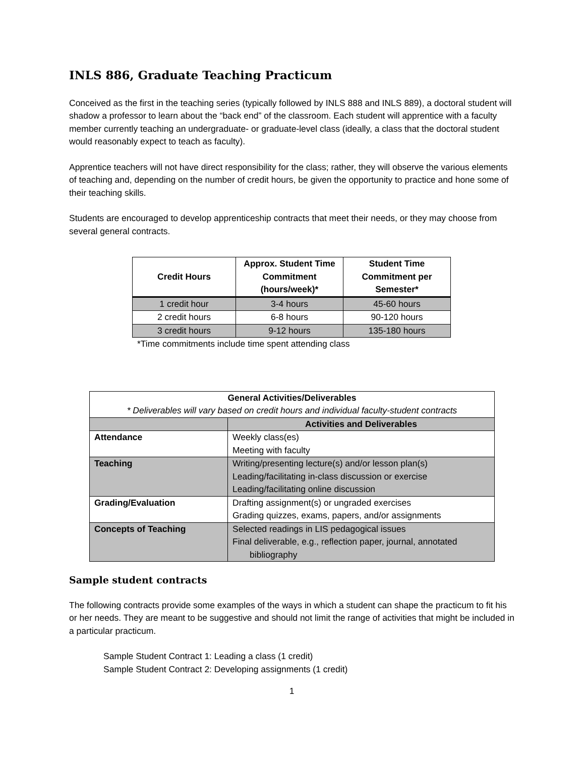INLS 886, Graduate Teaching Practicum
Conceived as the first in the teaching series (typically followed by INLS 888 and INLS 889), a doctoral student will shadow a professor to learn about the “back end” of the classroom. Each student will apprentice with a faculty member currently teaching an undergraduate- or graduate-level class (ideally, a class that the doctoral student would reasonably expect to teach as faculty).
Apprentice teachers will not have direct responsibility for the class; rather, they will observe the various elements of teaching and, depending on the number of credit hours, be given the opportunity to practice and hone some of their teaching skills.
Students are encouraged to develop apprenticeship contracts that meet their needs, or they may choose from several general contracts.
| Credit Hours | Approx. Student Time Commitment (hours/week)* | Student Time Commitment per Semester* |
| --- | --- | --- |
| 1 credit hour | 3-4 hours | 45-60 hours |
| 2 credit hours | 6-8 hours | 90-120 hours |
| 3 credit hours | 9-12 hours | 135-180 hours |
*Time commitments include time spent attending class
| General Activities/Deliverables * Deliverables will vary based on credit hours and individual faculty-student contracts | |
| --- | --- |
| | Activities and Deliverables |
| Attendance | Weekly class(es) Meeting with faculty |
| Teaching | Writing/presenting lecture(s) and/or lesson plan(s) Leading/facilitating in-class discussion or exercise Leading/facilitating online discussion |
| Grading/Evaluation | Drafting assignment(s) or ungraded exercises Grading quizzes, exams, papers, and/or assignments |
| Concepts of Teaching | Selected readings in LIS pedagogical issues Final deliverable, e.g., reflection paper, journal, annotated bibliography |
Sample student contracts
The following contracts provide some examples of the ways in which a student can shape the practicum to fit his or her needs. They are meant to be suggestive and should not limit the range of activities that might be included in a particular practicum.
Sample Student Contract 1: Leading a class (1 credit)
Sample Student Contract 2: Developing assignments (1 credit)
1